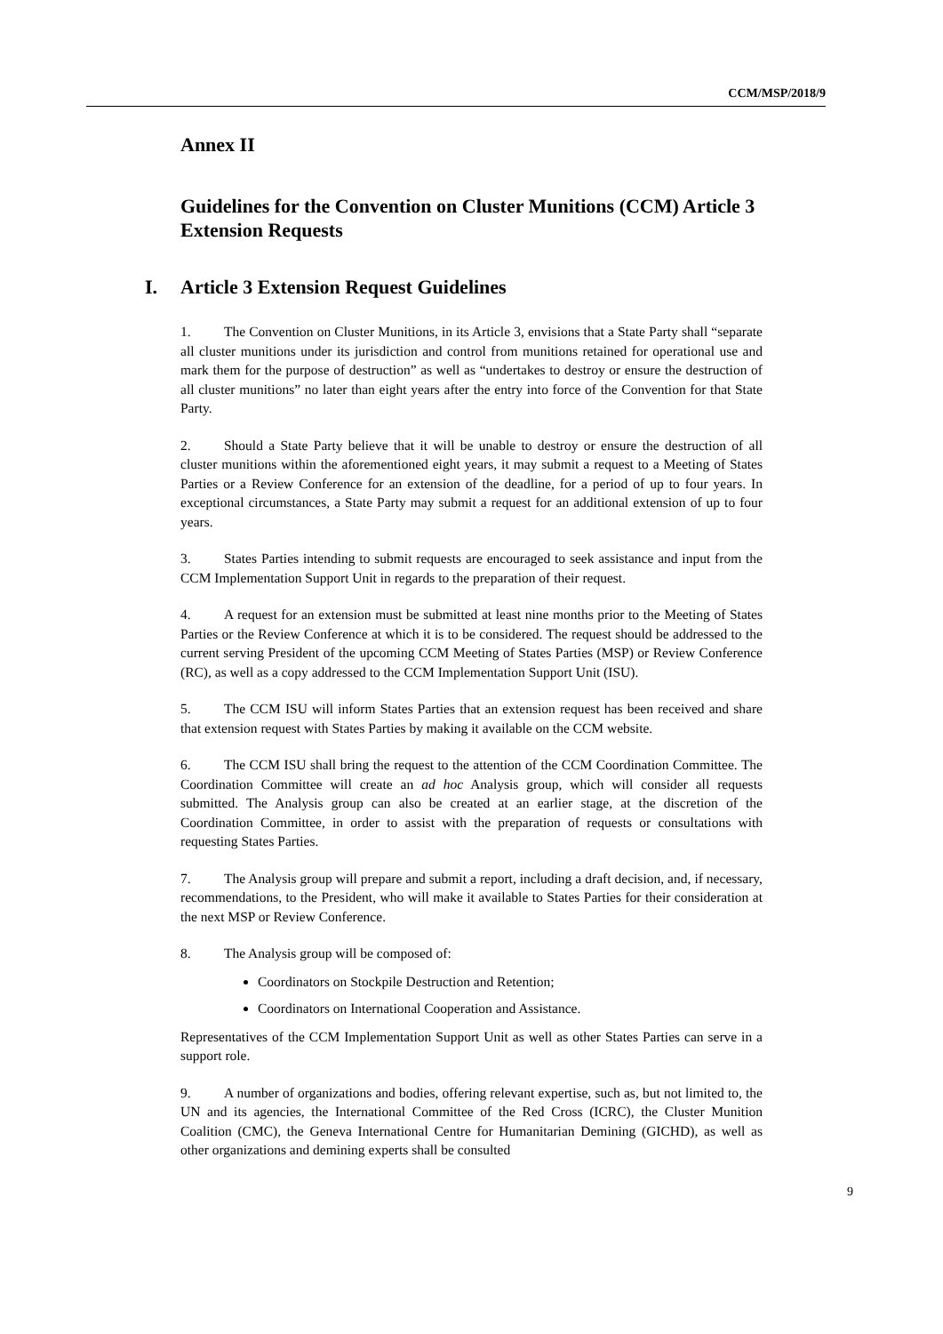CCM/MSP/2018/9
Annex II
Guidelines for the Convention on Cluster Munitions (CCM) Article 3 Extension Requests
I. Article 3 Extension Request Guidelines
1. The Convention on Cluster Munitions, in its Article 3, envisions that a State Party shall “separate all cluster munitions under its jurisdiction and control from munitions retained for operational use and mark them for the purpose of destruction” as well as “undertakes to destroy or ensure the destruction of all cluster munitions” no later than eight years after the entry into force of the Convention for that State Party.
2. Should a State Party believe that it will be unable to destroy or ensure the destruction of all cluster munitions within the aforementioned eight years, it may submit a request to a Meeting of States Parties or a Review Conference for an extension of the deadline, for a period of up to four years. In exceptional circumstances, a State Party may submit a request for an additional extension of up to four years.
3. States Parties intending to submit requests are encouraged to seek assistance and input from the CCM Implementation Support Unit in regards to the preparation of their request.
4. A request for an extension must be submitted at least nine months prior to the Meeting of States Parties or the Review Conference at which it is to be considered. The request should be addressed to the current serving President of the upcoming CCM Meeting of States Parties (MSP) or Review Conference (RC), as well as a copy addressed to the CCM Implementation Support Unit (ISU).
5. The CCM ISU will inform States Parties that an extension request has been received and share that extension request with States Parties by making it available on the CCM website.
6. The CCM ISU shall bring the request to the attention of the CCM Coordination Committee. The Coordination Committee will create an ad hoc Analysis group, which will consider all requests submitted. The Analysis group can also be created at an earlier stage, at the discretion of the Coordination Committee, in order to assist with the preparation of requests or consultations with requesting States Parties.
7. The Analysis group will prepare and submit a report, including a draft decision, and, if necessary, recommendations, to the President, who will make it available to States Parties for their consideration at the next MSP or Review Conference.
8. The Analysis group will be composed of:
Coordinators on Stockpile Destruction and Retention;
Coordinators on International Cooperation and Assistance.
Representatives of the CCM Implementation Support Unit as well as other States Parties can serve in a support role.
9. A number of organizations and bodies, offering relevant expertise, such as, but not limited to, the UN and its agencies, the International Committee of the Red Cross (ICRC), the Cluster Munition Coalition (CMC), the Geneva International Centre for Humanitarian Demining (GICHD), as well as other organizations and demining experts shall be consulted
9